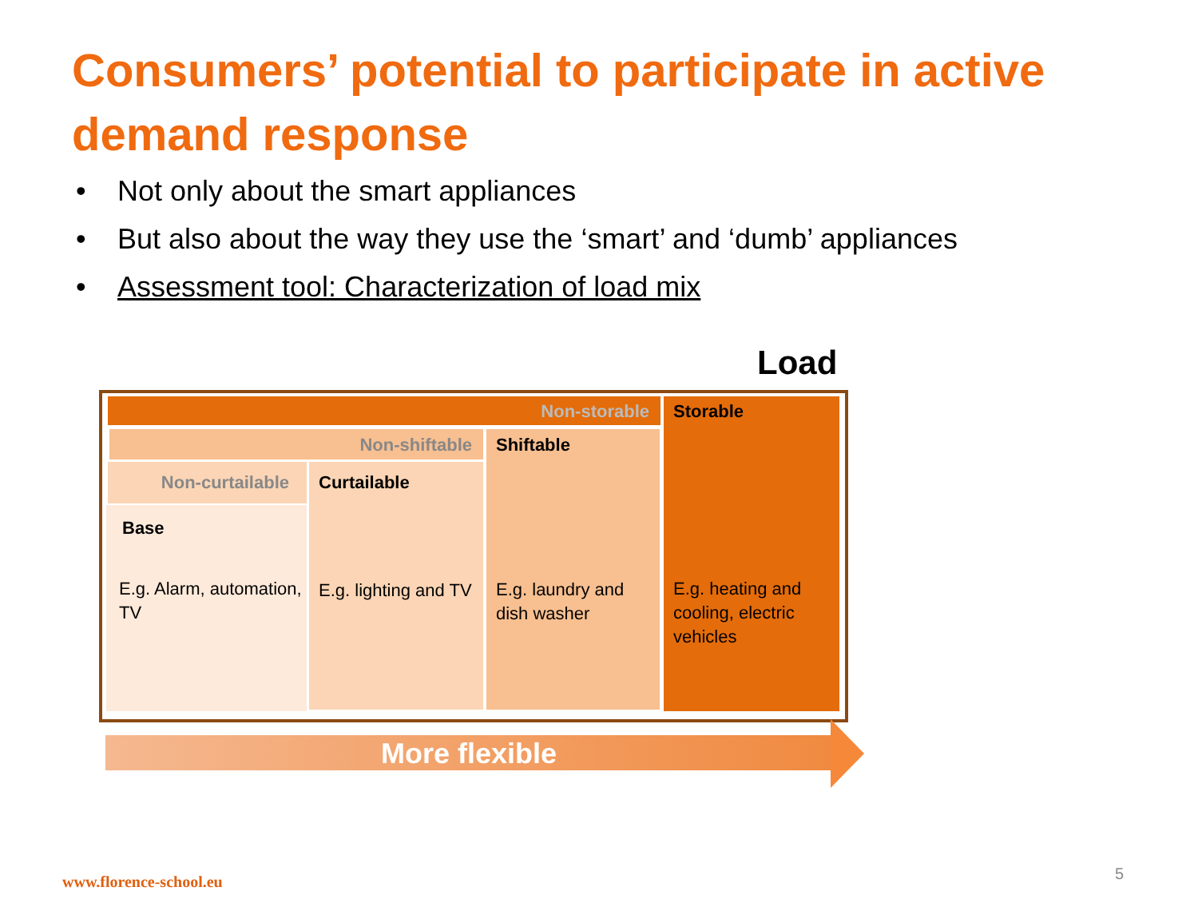Consumers’ potential to participate in active demand response
• Not only about the smart appliances
• But also about the way they use the ‘smart’ and ‘dumb’ appliances
• Assessment tool: Characterization of load mix
Load
Non-storable
Storable
E.g. heating and cooling, electric vehicles
Non-shiftable
Shiftable
E.g. laundry and dish washer
Non-curtailable
Curtailable
E.g. lighting and TV
Base
E.g. Alarm, automation, TV
More flexible
www.florence-school.eu 5